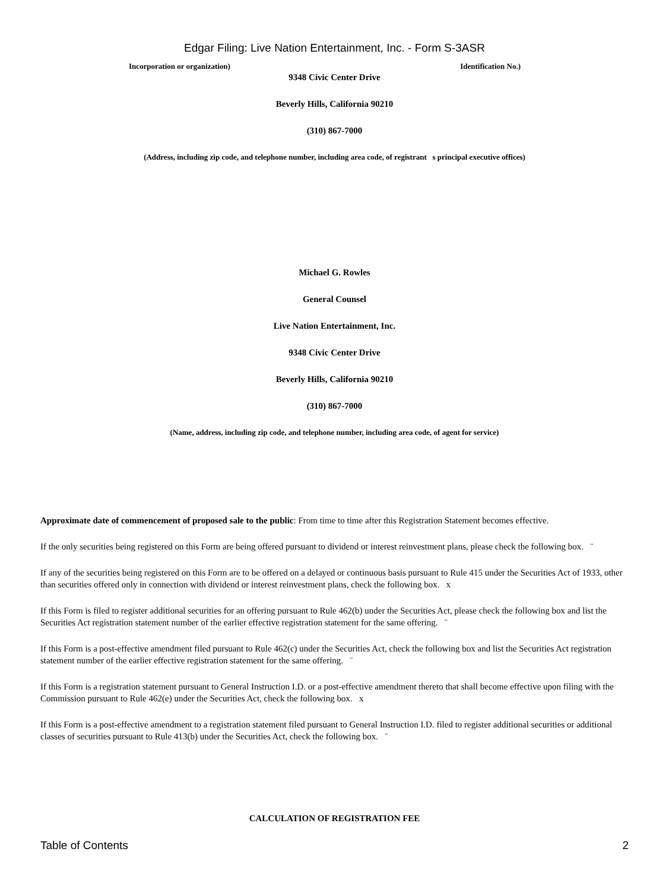Edgar Filing: Live Nation Entertainment, Inc. - Form S-3ASR
Incorporation or organization) Identification No.)
9348 Civic Center Drive
Beverly Hills, California 90210
(310) 867-7000
(Address, including zip code, and telephone number, including area code, of registrant s principal executive offices)
Michael G. Rowles
General Counsel
Live Nation Entertainment, Inc.
9348 Civic Center Drive
Beverly Hills, California 90210
(310) 867-7000
(Name, address, including zip code, and telephone number, including area code, of agent for service)
Approximate date of commencement of proposed sale to the public: From time to time after this Registration Statement becomes effective.
If the only securities being registered on this Form are being offered pursuant to dividend or interest reinvestment plans, please check the following box. ¨
If any of the securities being registered on this Form are to be offered on a delayed or continuous basis pursuant to Rule 415 under the Securities Act of 1933, other than securities offered only in connection with dividend or interest reinvestment plans, check the following box. x
If this Form is filed to register additional securities for an offering pursuant to Rule 462(b) under the Securities Act, please check the following box and list the Securities Act registration statement number of the earlier effective registration statement for the same offering. ¨
If this Form is a post-effective amendment filed pursuant to Rule 462(c) under the Securities Act, check the following box and list the Securities Act registration statement number of the earlier effective registration statement for the same offering. ¨
If this Form is a registration statement pursuant to General Instruction I.D. or a post-effective amendment thereto that shall become effective upon filing with the Commission pursuant to Rule 462(e) under the Securities Act, check the following box. x
If this Form is a post-effective amendment to a registration statement filed pursuant to General Instruction I.D. filed to register additional securities or additional classes of securities pursuant to Rule 413(b) under the Securities Act, check the following box. ¨
CALCULATION OF REGISTRATION FEE
Table of Contents 2